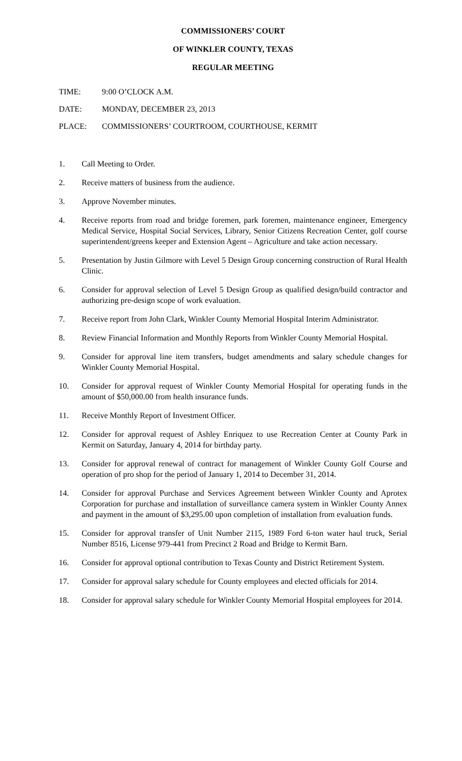COMMISSIONERS’ COURT
OF WINKLER COUNTY, TEXAS
REGULAR MEETING
TIME: 9:00 O’CLOCK A.M.
DATE: MONDAY, DECEMBER 23, 2013
PLACE: COMMISSIONERS’ COURTROOM, COURTHOUSE, KERMIT
1. Call Meeting to Order.
2. Receive matters of business from the audience.
3. Approve November minutes.
4. Receive reports from road and bridge foremen, park foremen, maintenance engineer, Emergency Medical Service, Hospital Social Services, Library, Senior Citizens Recreation Center, golf course superintendent/greens keeper and Extension Agent – Agriculture and take action necessary.
5. Presentation by Justin Gilmore with Level 5 Design Group concerning construction of Rural Health Clinic.
6. Consider for approval selection of Level 5 Design Group as qualified design/build contractor and authorizing pre-design scope of work evaluation.
7. Receive report from John Clark, Winkler County Memorial Hospital Interim Administrator.
8. Review Financial Information and Monthly Reports from Winkler County Memorial Hospital.
9. Consider for approval line item transfers, budget amendments and salary schedule changes for Winkler County Memorial Hospital.
10. Consider for approval request of Winkler County Memorial Hospital for operating funds in the amount of $50,000.00 from health insurance funds.
11. Receive Monthly Report of Investment Officer.
12. Consider for approval request of Ashley Enriquez to use Recreation Center at County Park in Kermit on Saturday, January 4, 2014 for birthday party.
13. Consider for approval renewal of contract for management of Winkler County Golf Course and operation of pro shop for the period of January 1, 2014 to December 31, 2014.
14. Consider for approval Purchase and Services Agreement between Winkler County and Aprotex Corporation for purchase and installation of surveillance camera system in Winkler County Annex and payment in the amount of $3,295.00 upon completion of installation from evaluation funds.
15. Consider for approval transfer of Unit Number 2115, 1989 Ford 6-ton water haul truck, Serial Number 8516, License 979-441 from Precinct 2 Road and Bridge to Kermit Barn.
16. Consider for approval optional contribution to Texas County and District Retirement System.
17. Consider for approval salary schedule for County employees and elected officials for 2014.
18. Consider for approval salary schedule for Winkler County Memorial Hospital employees for 2014.